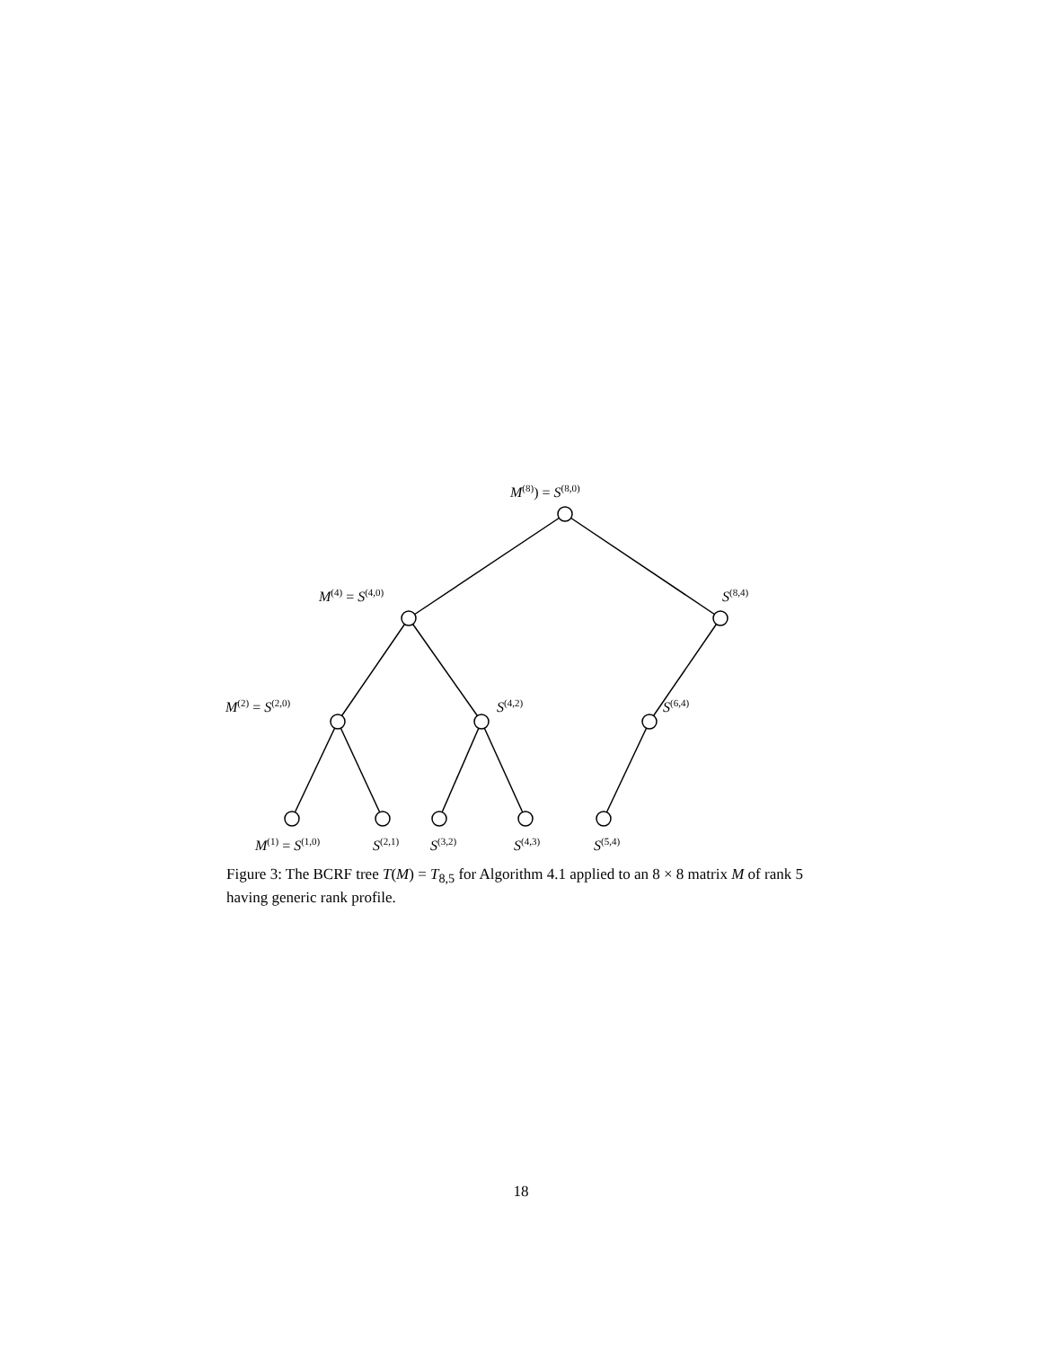M<sup>(8)</sup>) = S<sup>(8,0)</sup>
M<sup>(4)</sup> = S<sup>(4,0)</sup> S<sup>(8,4)</sup>
M<sup>(2)</sup> = S<sup>(2,0)</sup> S<sup>(4,2)</sup> S<sup>(6,4)</sup>
M<sup>(1)</sup> = S<sup>(1,0)</sup> S<sup>(2,1)</sup> S<sup>(3,2)</sup> S<sup>(4,3)</sup> S<sup>(5,4)</sup>
Figure 3: The BCRF tree T(M) = T<sub>8,5</sub> for Algorithm 4.1 applied to an 8 × 8 matrix M of rank 5 having generic rank profile.
18